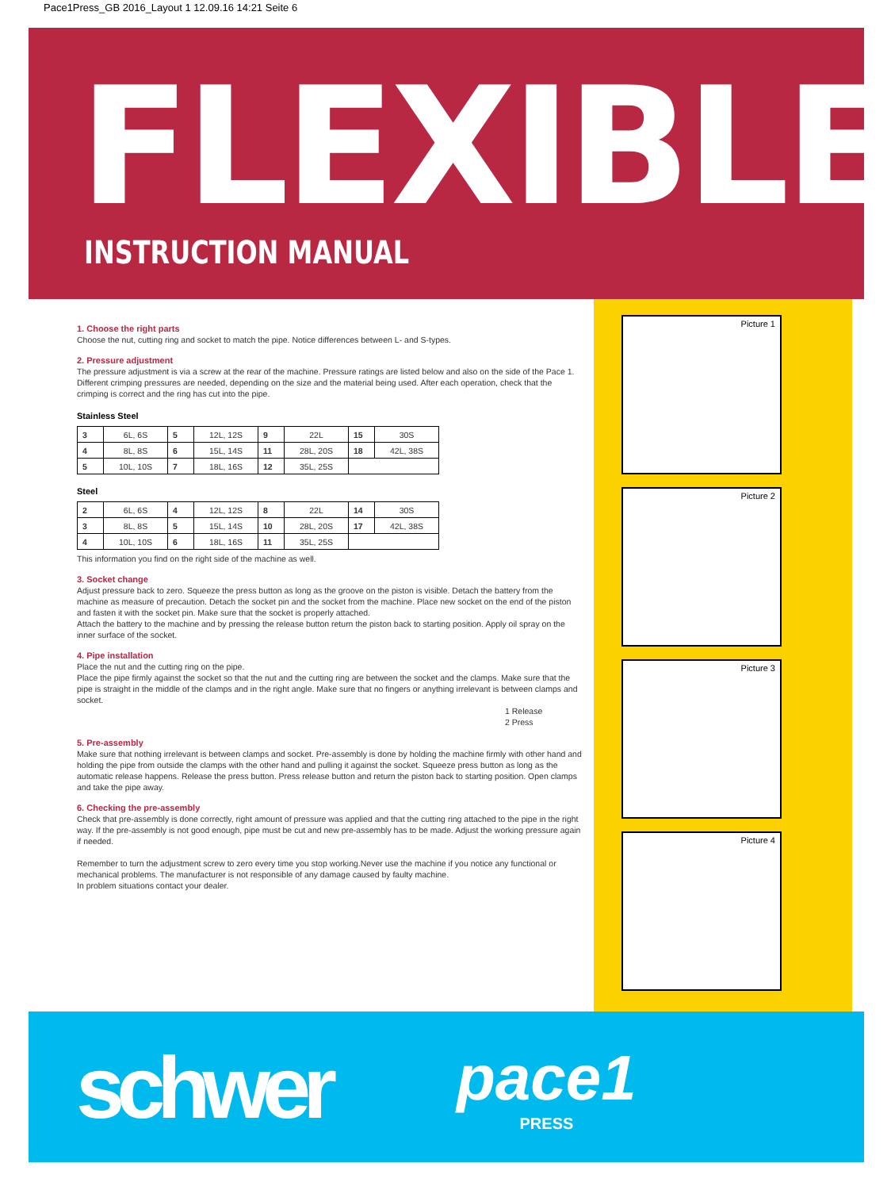Pace1Press_GB 2016_Layout 1 12.09.16 14:21 Seite 6
FLEXIBLE
INSTRUCTION MANUAL
1. Choose the right parts
Choose the nut, cutting ring and socket to match the pipe. Notice differences between L- and S-types.
2. Pressure adjustment
The pressure adjustment is via a screw at the rear of the machine. Pressure ratings are listed below and also on the side of the Pace 1.
Different crimping pressures are needed, depending on the size and the material being used. After each operation, check that the crimping is correct and the ring has cut into the pipe.
Stainless Steel
| 3 | 6L, 6S | 5 | 12L, 12S | 9 | 22L | 15 | 30S |
| 4 | 8L, 8S | 6 | 15L, 14S | 11 | 28L, 20S | 18 | 42L, 38S |
| 5 | 10L, 10S | 7 | 18L, 16S | 12 | 35L, 25S | | |
Steel
| 2 | 6L, 6S | 4 | 12L, 12S | 8 | 22L | 14 | 30S |
| 3 | 8L, 8S | 5 | 15L, 14S | 10 | 28L, 20S | 17 | 42L, 38S |
| 4 | 10L, 10S | 6 | 18L, 16S | 11 | 35L, 25S | | |
This information you find on the right side of the machine as well.
3. Socket change
Adjust pressure back to zero. Squeeze the press button as long as the groove on the piston is visible. Detach the battery from the machine as measure of precaution. Detach the socket pin and the socket from the machine. Place new socket on the end of the piston and fasten it with the socket pin. Make sure that the socket is properly attached.
Attach the battery to the machine and by pressing the release button return the piston back to starting position. Apply oil spray on the inner surface of the socket.
4. Pipe installation
Place the nut and the cutting ring on the pipe.
Place the pipe firmly against the socket so that the nut and the cutting ring are between the socket and the clamps. Make sure that the pipe is straight in the middle of the clamps and in the right angle. Make sure that no fingers or anything irrelevant is between clamps and socket.
1 Release
2 Press
5. Pre-assembly
Make sure that nothing irrelevant is between clamps and socket. Pre-assembly is done by holding the machine firmly with other hand and holding the pipe from outside the clamps with the other hand and pulling it against the socket. Squeeze press button as long as the automatic release happens. Release the press button. Press release button and return the piston back to starting position. Open clamps and take the pipe away.
6. Checking the pre-assembly
Check that pre-assembly is done correctly, right amount of pressure was applied and that the cutting ring attached to the pipe in the right way. If the pre-assembly is not good enough, pipe must be cut and new pre-assembly has to be made. Adjust the working pressure again if needed.
Remember to turn the adjustment screw to zero every time you stop working.Never use the machine if you notice any functional or mechanical problems. The manufacturer is not responsible of any damage caused by faulty machine.
In problem situations contact your dealer.
Picture 1
Picture 2
Picture 3
Picture 4
schwer
pace1
PRESS